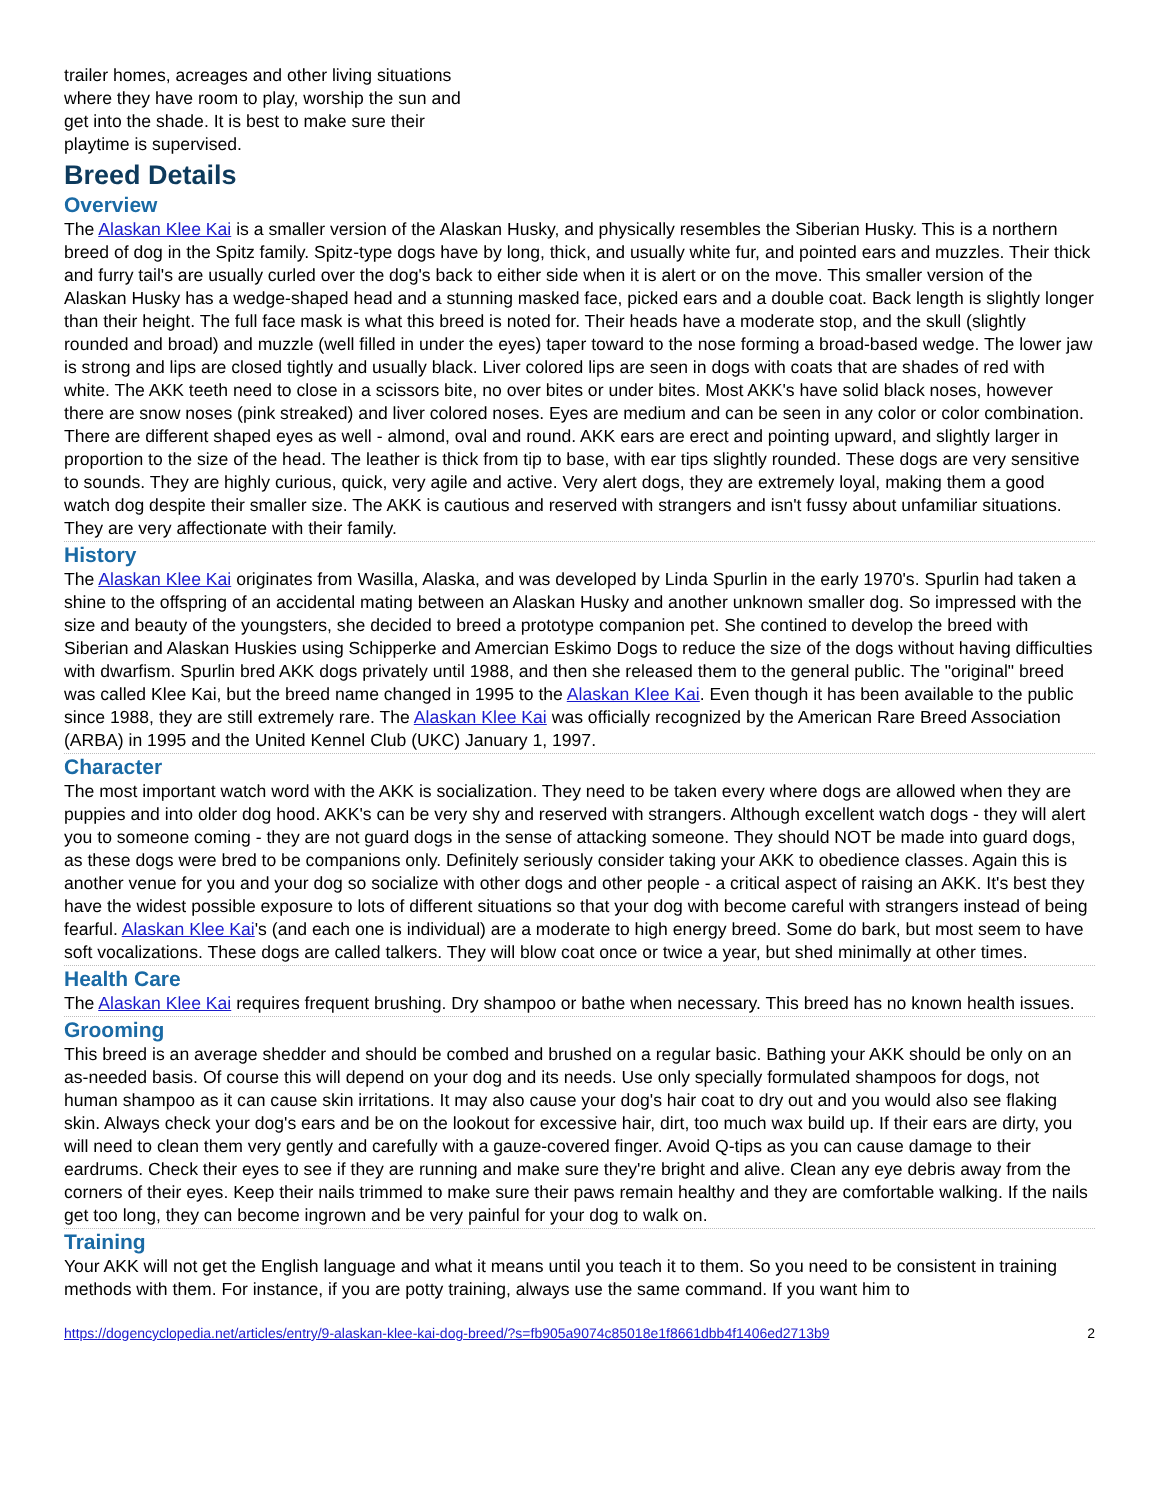trailer homes, acreages and other living situations where they have room to play, worship the sun and get into the shade. It is best to make sure their playtime is supervised.
Breed Details
Overview
The Alaskan Klee Kai is a smaller version of the Alaskan Husky, and physically resembles the Siberian Husky. This is a northern breed of dog in the Spitz family. Spitz-type dogs have by long, thick, and usually white fur, and pointed ears and muzzles. Their thick and furry tail's are usually curled over the dog's back to either side when it is alert or on the move. This smaller version of the Alaskan Husky has a wedge-shaped head and a stunning masked face, picked ears and a double coat. Back length is slightly longer than their height. The full face mask is what this breed is noted for. Their heads have a moderate stop, and the skull (slightly rounded and broad) and muzzle (well filled in under the eyes) taper toward to the nose forming a broad-based wedge. The lower jaw is strong and lips are closed tightly and usually black. Liver colored lips are seen in dogs with coats that are shades of red with white. The AKK teeth need to close in a scissors bite, no over bites or under bites. Most AKK's have solid black noses, however there are snow noses (pink streaked) and liver colored noses. Eyes are medium and can be seen in any color or color combination. There are different shaped eyes as well - almond, oval and round. AKK ears are erect and pointing upward, and slightly larger in proportion to the size of the head. The leather is thick from tip to base, with ear tips slightly rounded. These dogs are very sensitive to sounds. They are highly curious, quick, very agile and active. Very alert dogs, they are extremely loyal, making them a good watch dog despite their smaller size. The AKK is cautious and reserved with strangers and isn't fussy about unfamiliar situations. They are very affectionate with their family.
History
The Alaskan Klee Kai originates from Wasilla, Alaska, and was developed by Linda Spurlin in the early 1970's. Spurlin had taken a shine to the offspring of an accidental mating between an Alaskan Husky and another unknown smaller dog. So impressed with the size and beauty of the youngsters, she decided to breed a prototype companion pet. She contined to develop the breed with Siberian and Alaskan Huskies using Schipperke and Amercian Eskimo Dogs to reduce the size of the dogs without having difficulties with dwarfism. Spurlin bred AKK dogs privately until 1988, and then she released them to the general public. The "original" breed was called Klee Kai, but the breed name changed in 1995 to the Alaskan Klee Kai. Even though it has been available to the public since 1988, they are still extremely rare. The Alaskan Klee Kai was officially recognized by the American Rare Breed Association (ARBA) in 1995 and the United Kennel Club (UKC) January 1, 1997.
Character
The most important watch word with the AKK is socialization. They need to be taken every where dogs are allowed when they are puppies and into older dog hood. AKK's can be very shy and reserved with strangers. Although excellent watch dogs - they will alert you to someone coming - they are not guard dogs in the sense of attacking someone. They should NOT be made into guard dogs, as these dogs were bred to be companions only. Definitely seriously consider taking your AKK to obedience classes. Again this is another venue for you and your dog so socialize with other dogs and other people - a critical aspect of raising an AKK. It's best they have the widest possible exposure to lots of different situations so that your dog with become careful with strangers instead of being fearful. Alaskan Klee Kai's (and each one is individual) are a moderate to high energy breed. Some do bark, but most seem to have soft vocalizations. These dogs are called talkers. They will blow coat once or twice a year, but shed minimally at other times.
Health Care
The Alaskan Klee Kai requires frequent brushing. Dry shampoo or bathe when necessary. This breed has no known health issues.
Grooming
This breed is an average shedder and should be combed and brushed on a regular basic. Bathing your AKK should be only on an as-needed basis. Of course this will depend on your dog and its needs. Use only specially formulated shampoos for dogs, not human shampoo as it can cause skin irritations. It may also cause your dog's hair coat to dry out and you would also see flaking skin. Always check your dog's ears and be on the lookout for excessive hair, dirt, too much wax build up. If their ears are dirty, you will need to clean them very gently and carefully with a gauze-covered finger. Avoid Q-tips as you can cause damage to their eardrums. Check their eyes to see if they are running and make sure they're bright and alive. Clean any eye debris away from the corners of their eyes. Keep their nails trimmed to make sure their paws remain healthy and they are comfortable walking. If the nails get too long, they can become ingrown and be very painful for your dog to walk on.
Training
Your AKK will not get the English language and what it means until you teach it to them. So you need to be consistent in training methods with them. For instance, if you are potty training, always use the same command. If you want him to
https://dogencyclopedia.net/articles/entry/9-alaskan-klee-kai-dog-breed/?s=fb905a9074c85018e1f8661dbb4f1406ed2713b9 2